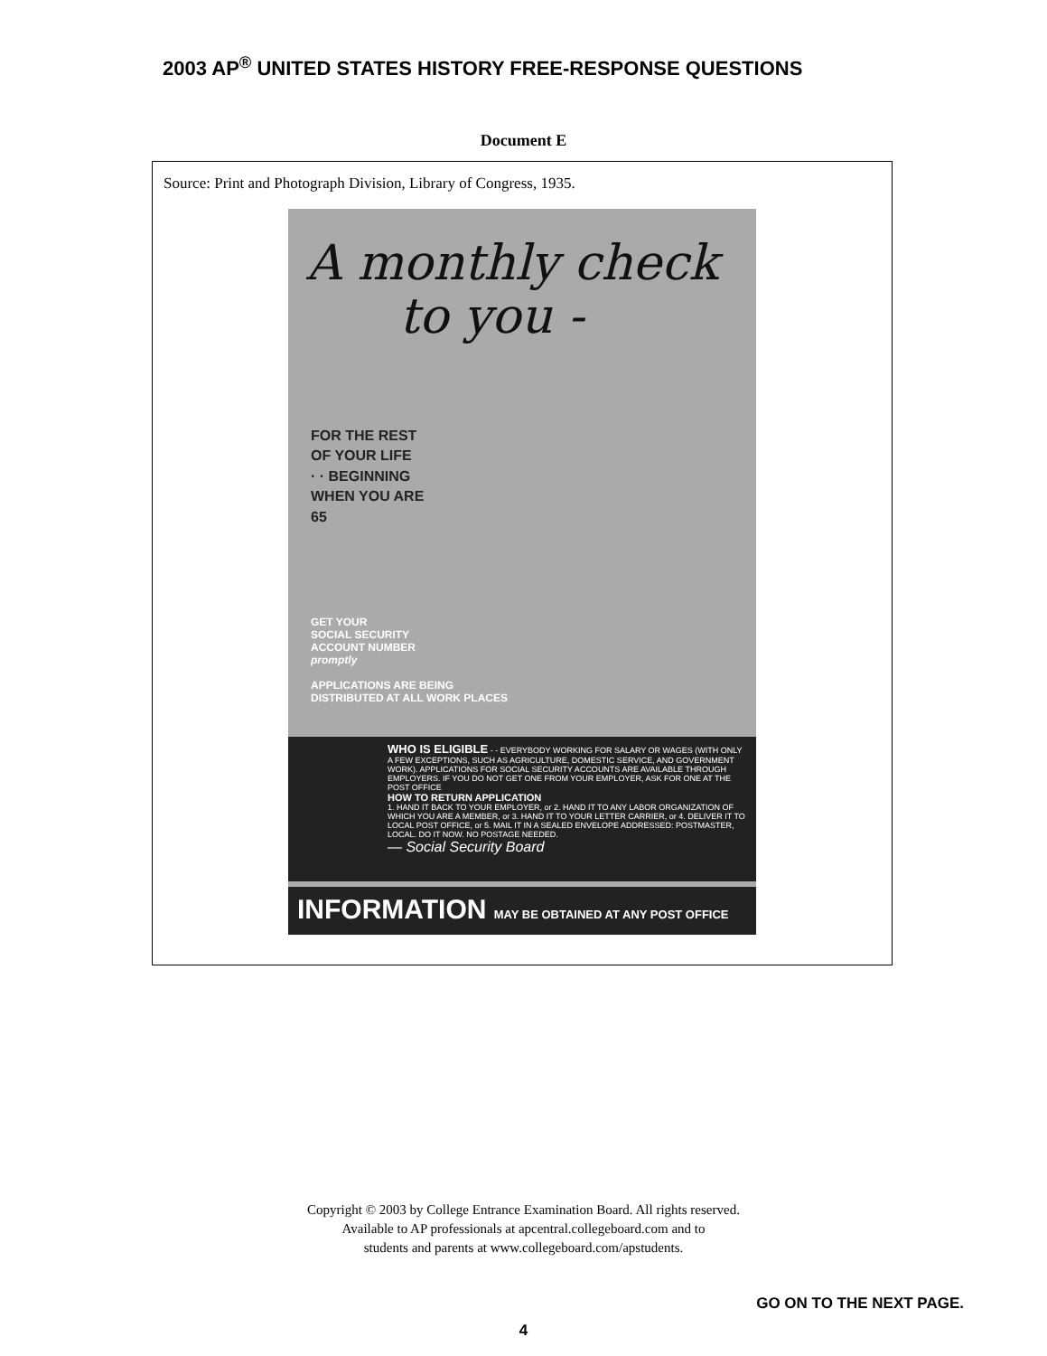2003 AP<sup>®</sup> UNITED STATES HISTORY FREE-RESPONSE QUESTIONS
Document E
Source: Print and Photograph Division, Library of Congress, 1935.
A monthly check
to you -
FOR THE REST
OF YOUR LIFE
· · BEGINNING
WHEN YOU ARE
65
GET YOUR
SOCIAL SECURITY
ACCOUNT NUMBER
promptly
APPLICATIONS ARE BEING
DISTRIBUTED AT ALL WORK PLACES
WHO IS ELIGIBLE - - EVERYBODY WORKING FOR SALARY OR WAGES (WITH ONLY A FEW EXCEPTIONS, SUCH AS AGRICULTURE, DOMESTIC SERVICE, AND GOVERNMENT WORK). APPLICATIONS FOR SOCIAL SECURITY ACCOUNTS ARE AVAILABLE THROUGH EMPLOYERS. IF YOU DO NOT GET ONE FROM YOUR EMPLOYER, ASK FOR ONE AT THE POST OFFICE
HOW TO RETURN APPLICATION
1. HAND IT BACK TO YOUR EMPLOYER, or 2. HAND IT TO ANY LABOR ORGANIZATION OF WHICH YOU ARE A MEMBER, or 3. HAND IT TO YOUR LETTER CARRIER, or 4. DELIVER IT TO LOCAL POST OFFICE, or 5. MAIL IT IN A SEALED ENVELOPE ADDRESSED: POSTMASTER, LOCAL. DO IT NOW. NO POSTAGE NEEDED.
— Social Security Board
INFORMATION MAY BE OBTAINED AT ANY POST OFFICE
Copyright © 2003 by College Entrance Examination Board. All rights reserved.
Available to AP professionals at apcentral.collegeboard.com and to
students and parents at www.collegeboard.com/apstudents.
GO ON TO THE NEXT PAGE.
4